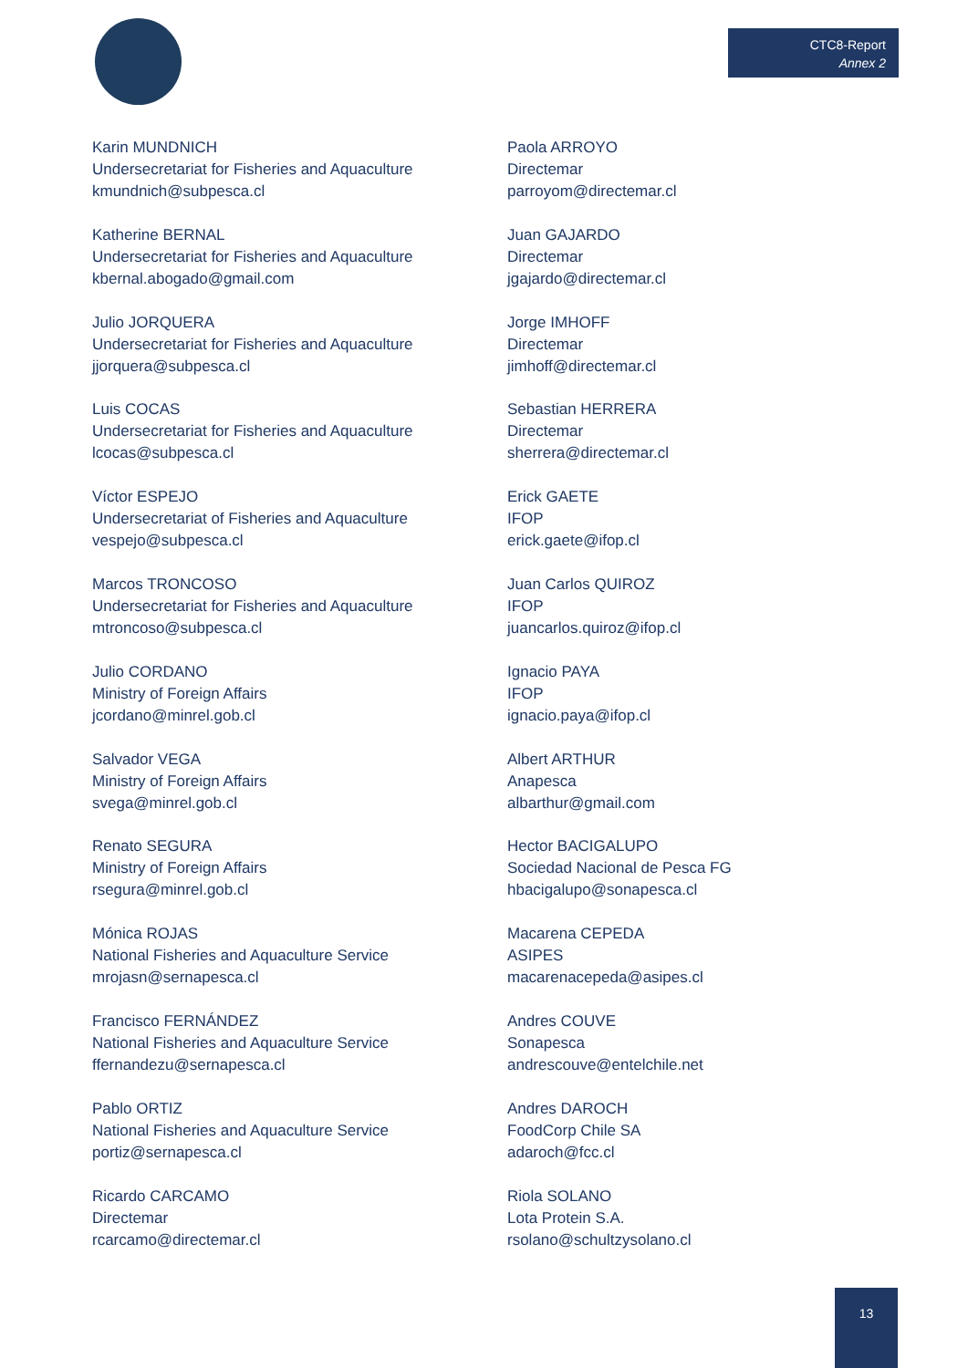CTC8-Report
Annex 2
Karin MUNDNICH
Undersecretariat for Fisheries and Aquaculture
kmundnich@subpesca.cl
Katherine BERNAL
Undersecretariat for Fisheries and Aquaculture
kbernal.abogado@gmail.com
Julio JORQUERA
Undersecretariat for Fisheries and Aquaculture
jjorquera@subpesca.cl
Luis COCAS
Undersecretariat for Fisheries and Aquaculture
lcocas@subpesca.cl
Víctor ESPEJO
Undersecretariat of Fisheries and Aquaculture
vespejo@subpesca.cl
Marcos TRONCOSO
Undersecretariat for Fisheries and Aquaculture
mtroncoso@subpesca.cl
Julio CORDANO
Ministry of Foreign Affairs
jcordano@minrel.gob.cl
Salvador VEGA
Ministry of Foreign Affairs
svega@minrel.gob.cl
Renato SEGURA
Ministry of Foreign Affairs
rsegura@minrel.gob.cl
Mónica ROJAS
National Fisheries and Aquaculture Service
mrojasn@sernapesca.cl
Francisco FERNÁNDEZ
National Fisheries and Aquaculture Service
ffernandezu@sernapesca.cl
Pablo ORTIZ
National Fisheries and Aquaculture Service
portiz@sernapesca.cl
Ricardo CARCAMO
Directemar
rcarcamo@directemar.cl
Paola ARROYO
Directemar
parroyom@directemar.cl
Juan GAJARDO
Directemar
jgajardo@directemar.cl
Jorge IMHOFF
Directemar
jimhoff@directemar.cl
Sebastian HERRERA
Directemar
sherrera@directemar.cl
Erick GAETE
IFOP
erick.gaete@ifop.cl
Juan Carlos QUIROZ
IFOP
juancarlos.quiroz@ifop.cl
Ignacio PAYA
IFOP
ignacio.paya@ifop.cl
Albert ARTHUR
Anapesca
albarthur@gmail.com
Hector BACIGALUPO
Sociedad Nacional de Pesca FG
hbacigalupo@sonapesca.cl
Macarena CEPEDA
ASIPES
macarenacepeda@asipes.cl
Andres COUVE
Sonapesca
andrescouve@entelchile.net
Andres DAROCH
FoodCorp Chile SA
adaroch@fcc.cl
Riola SOLANO
Lota Protein S.A.
rsolano@schultzysolano.cl
13